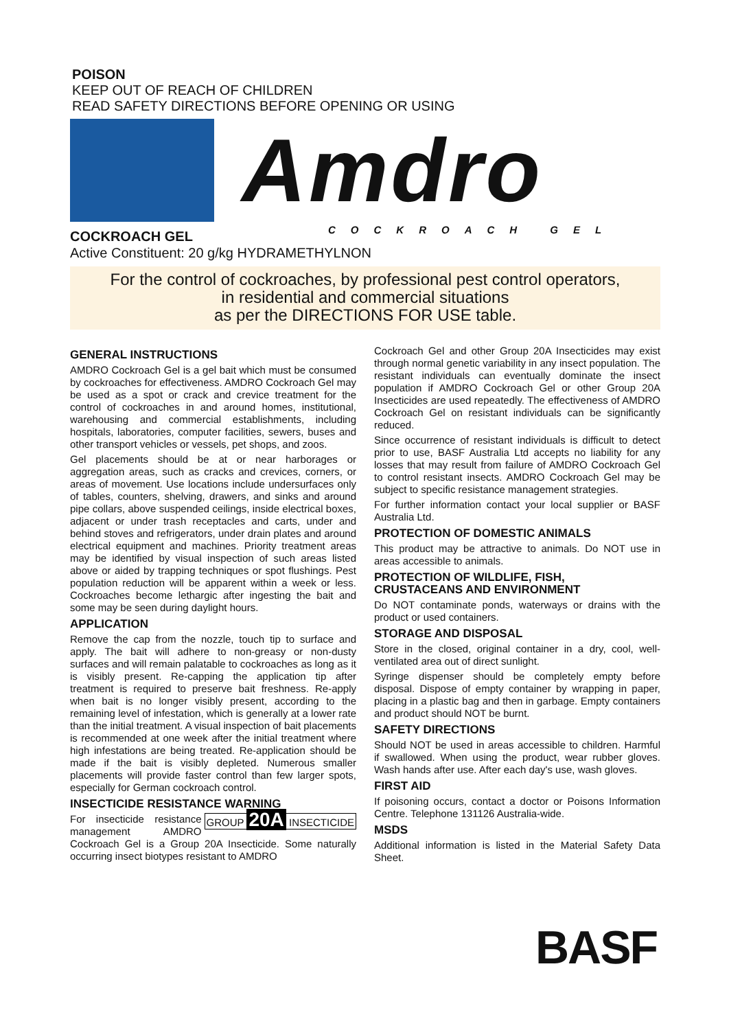POISON
KEEP OUT OF REACH OF CHILDREN
READ SAFETY DIRECTIONS BEFORE OPENING OR USING
Amdro
COCKROACH GEL
COCKROACH GEL
Active Constituent: 20 g/kg HYDRAMETHYLNON
For the control of cockroaches, by professional pest control operators,
in residential and commercial situations
as per the DIRECTIONS FOR USE table.
GENERAL INSTRUCTIONS
AMDRO Cockroach Gel is a gel bait which must be consumed by cockroaches for effectiveness. AMDRO Cockroach Gel may be used as a spot or crack and crevice treatment for the control of cockroaches in and around homes, institutional, warehousing and commercial establishments, including hospitals, laboratories, computer facilities, sewers, buses and other transport vehicles or vessels, pet shops, and zoos.
Gel placements should be at or near harborages or aggregation areas, such as cracks and crevices, corners, or areas of movement. Use locations include undersurfaces only of tables, counters, shelving, drawers, and sinks and around pipe collars, above suspended ceilings, inside electrical boxes, adjacent or under trash receptacles and carts, under and behind stoves and refrigerators, under drain plates and around electrical equipment and machines. Priority treatment areas may be identified by visual inspection of such areas listed above or aided by trapping techniques or spot flushings. Pest population reduction will be apparent within a week or less. Cockroaches become lethargic after ingesting the bait and some may be seen during daylight hours.
APPLICATION
Remove the cap from the nozzle, touch tip to surface and apply. The bait will adhere to non-greasy or non-dusty surfaces and will remain palatable to cockroaches as long as it is visibly present. Re-capping the application tip after treatment is required to preserve bait freshness. Re-apply when bait is no longer visibly present, according to the remaining level of infestation, which is generally at a lower rate than the initial treatment. A visual inspection of bait placements is recommended at one week after the initial treatment where high infestations are being treated. Re-application should be made if the bait is visibly depleted. Numerous smaller placements will provide faster control than few larger spots, especially for German cockroach control.
INSECTICIDE RESISTANCE WARNING
GROUP 20A INSECTICIDE For insecticide resistance management AMDRO Cockroach Gel is a Group 20A Insecticide. Some naturally occurring insect biotypes resistant to AMDRO
Cockroach Gel and other Group 20A Insecticides may exist through normal genetic variability in any insect population. The resistant individuals can eventually dominate the insect population if AMDRO Cockroach Gel or other Group 20A Insecticides are used repeatedly. The effectiveness of AMDRO Cockroach Gel on resistant individuals can be significantly reduced.
Since occurrence of resistant individuals is difficult to detect prior to use, BASF Australia Ltd accepts no liability for any losses that may result from failure of AMDRO Cockroach Gel to control resistant insects. AMDRO Cockroach Gel may be subject to specific resistance management strategies.
For further information contact your local supplier or BASF Australia Ltd.
PROTECTION OF DOMESTIC ANIMALS
This product may be attractive to animals. Do NOT use in areas accessible to animals.
PROTECTION OF WILDLIFE, FISH,
CRUSTACEANS AND ENVIRONMENT
Do NOT contaminate ponds, waterways or drains with the product or used containers.
STORAGE AND DISPOSAL
Store in the closed, original container in a dry, cool, well-ventilated area out of direct sunlight.
Syringe dispenser should be completely empty before disposal. Dispose of empty container by wrapping in paper, placing in a plastic bag and then in garbage. Empty containers and product should NOT be burnt.
SAFETY DIRECTIONS
Should NOT be used in areas accessible to children. Harmful if swallowed. When using the product, wear rubber gloves. Wash hands after use. After each day's use, wash gloves.
FIRST AID
If poisoning occurs, contact a doctor or Poisons Information Centre. Telephone 131126 Australia-wide.
MSDS
Additional information is listed in the Material Safety Data Sheet.
BASF